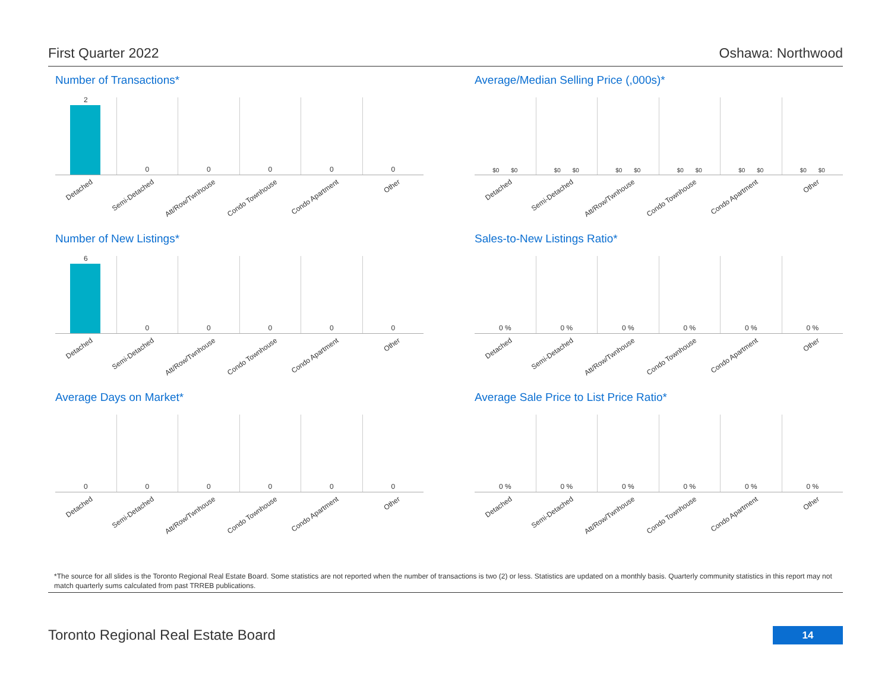First Quarter 2022 Oshawa: Northwood
Number of Transactions*
2
Detached
0
Semi-Detached
0
Att/Row/Twnhouse
0
Condo Townhouse
0
Condo Apartment
0
Other
Average/Median Selling Price (,000s)*
$0 $0
Detached
$0 $0
Semi-Detached
$0 $0
Att/Row/Twnhouse
$0 $0
Condo Townhouse
$0 $0
Condo Apartment
$0 $0
Other
Number of New Listings*
6
Detached
0
Semi-Detached
0
Att/Row/Twnhouse
0
Condo Townhouse
0
Condo Apartment
0
Other
Sales-to-New Listings Ratio*
0 %
Detached
0 %
Semi-Detached
0 %
Att/Row/Twnhouse
0 %
Condo Townhouse
0 %
Condo Apartment
0 %
Other
Average Days on Market*
0
Detached
0
Semi-Detached
0
Att/Row/Twnhouse
0
Condo Townhouse
0
Condo Apartment
0
Other
Average Sale Price to List Price Ratio*
0 %
Detached
0 %
Semi-Detached
0 %
Att/Row/Twnhouse
0 %
Condo Townhouse
0 %
Condo Apartment
0 %
Other
*The source for all slides is the Toronto Regional Real Estate Board. Some statistics are not reported when the number of transactions is two (2) or less. Statistics are updated on a monthly basis. Quarterly community statistics in this report may not match quarterly sums calculated from past TRREB publications.
Toronto Regional Real Estate Board
14